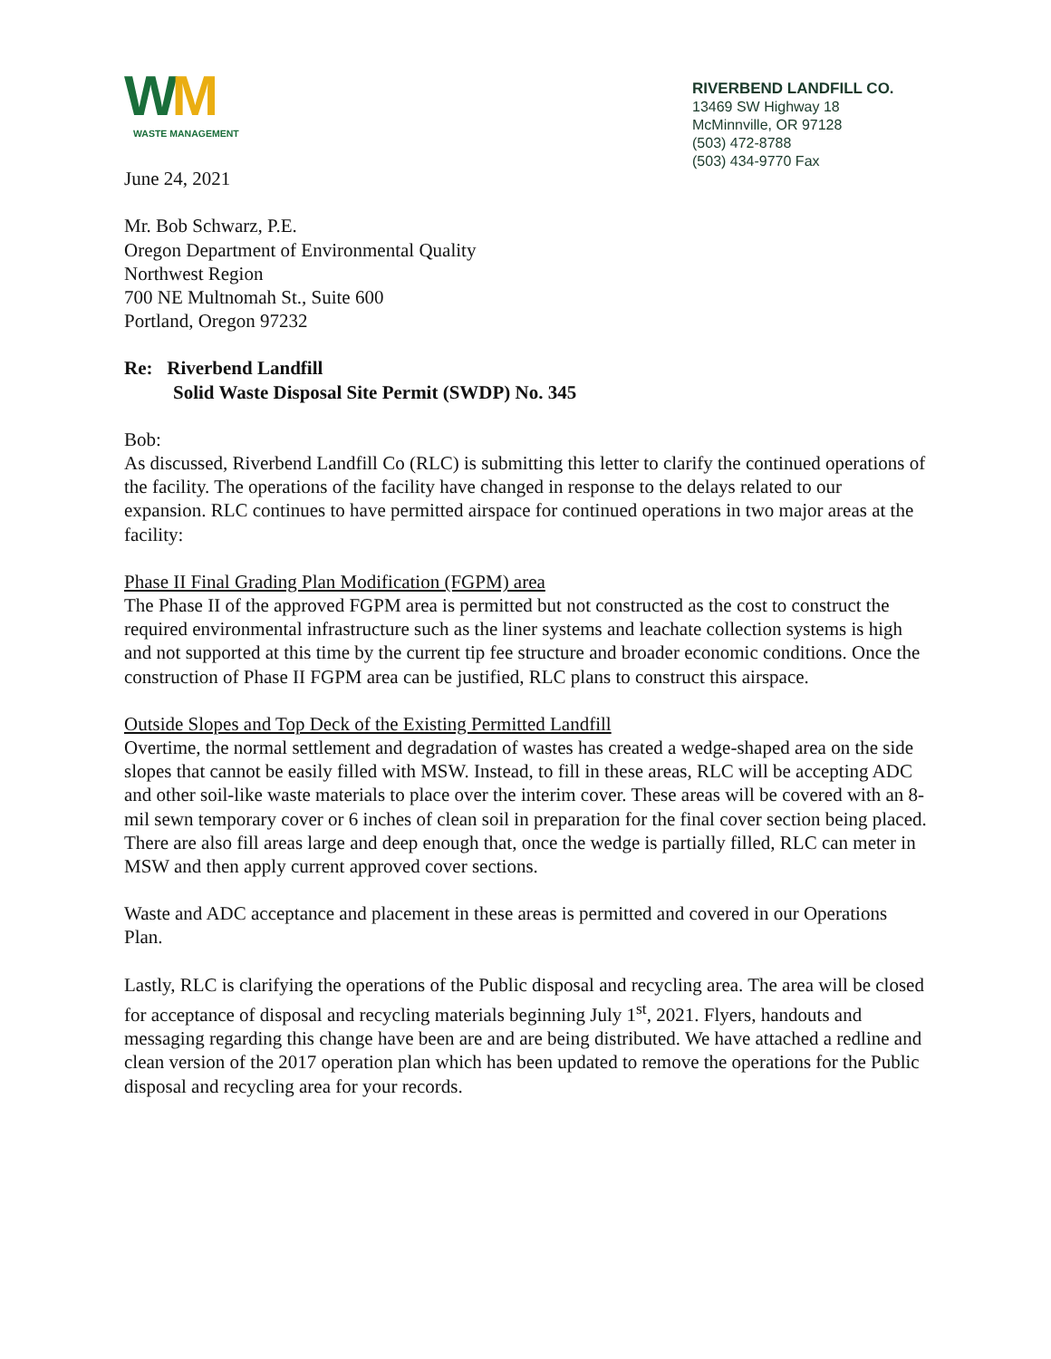WM
WASTE MANAGEMENT
June 24, 2021
RIVERBEND LANDFILL CO.
13469 SW Highway 18
McMinnville, OR 97128
(503) 472-8788
(503) 434-9770 Fax
Mr. Bob Schwarz, P.E.
Oregon Department of Environmental Quality
Northwest Region
700 NE Multnomah St., Suite 600
Portland, Oregon 97232
Re: Riverbend Landfill
Solid Waste Disposal Site Permit (SWDP) No. 345
Bob:
As discussed, Riverbend Landfill Co (RLC) is submitting this letter to clarify the continued operations of the facility. The operations of the facility have changed in response to the delays related to our expansion. RLC continues to have permitted airspace for continued operations in two major areas at the facility:
Phase II Final Grading Plan Modification (FGPM) area
The Phase II of the approved FGPM area is permitted but not constructed as the cost to construct the required environmental infrastructure such as the liner systems and leachate collection systems is high and not supported at this time by the current tip fee structure and broader economic conditions. Once the construction of Phase II FGPM area can be justified, RLC plans to construct this airspace.
Outside Slopes and Top Deck of the Existing Permitted Landfill
Overtime, the normal settlement and degradation of wastes has created a wedge-shaped area on the side slopes that cannot be easily filled with MSW. Instead, to fill in these areas, RLC will be accepting ADC and other soil-like waste materials to place over the interim cover. These areas will be covered with an 8-mil sewn temporary cover or 6 inches of clean soil in preparation for the final cover section being placed. There are also fill areas large and deep enough that, once the wedge is partially filled, RLC can meter in MSW and then apply current approved cover sections.
Waste and ADC acceptance and placement in these areas is permitted and covered in our Operations Plan.
Lastly, RLC is clarifying the operations of the Public disposal and recycling area. The area will be closed for acceptance of disposal and recycling materials beginning July 1<sup>st</sup>, 2021. Flyers, handouts and messaging regarding this change have been are and are being distributed. We have attached a redline and clean version of the 2017 operation plan which has been updated to remove the operations for the Public disposal and recycling area for your records.